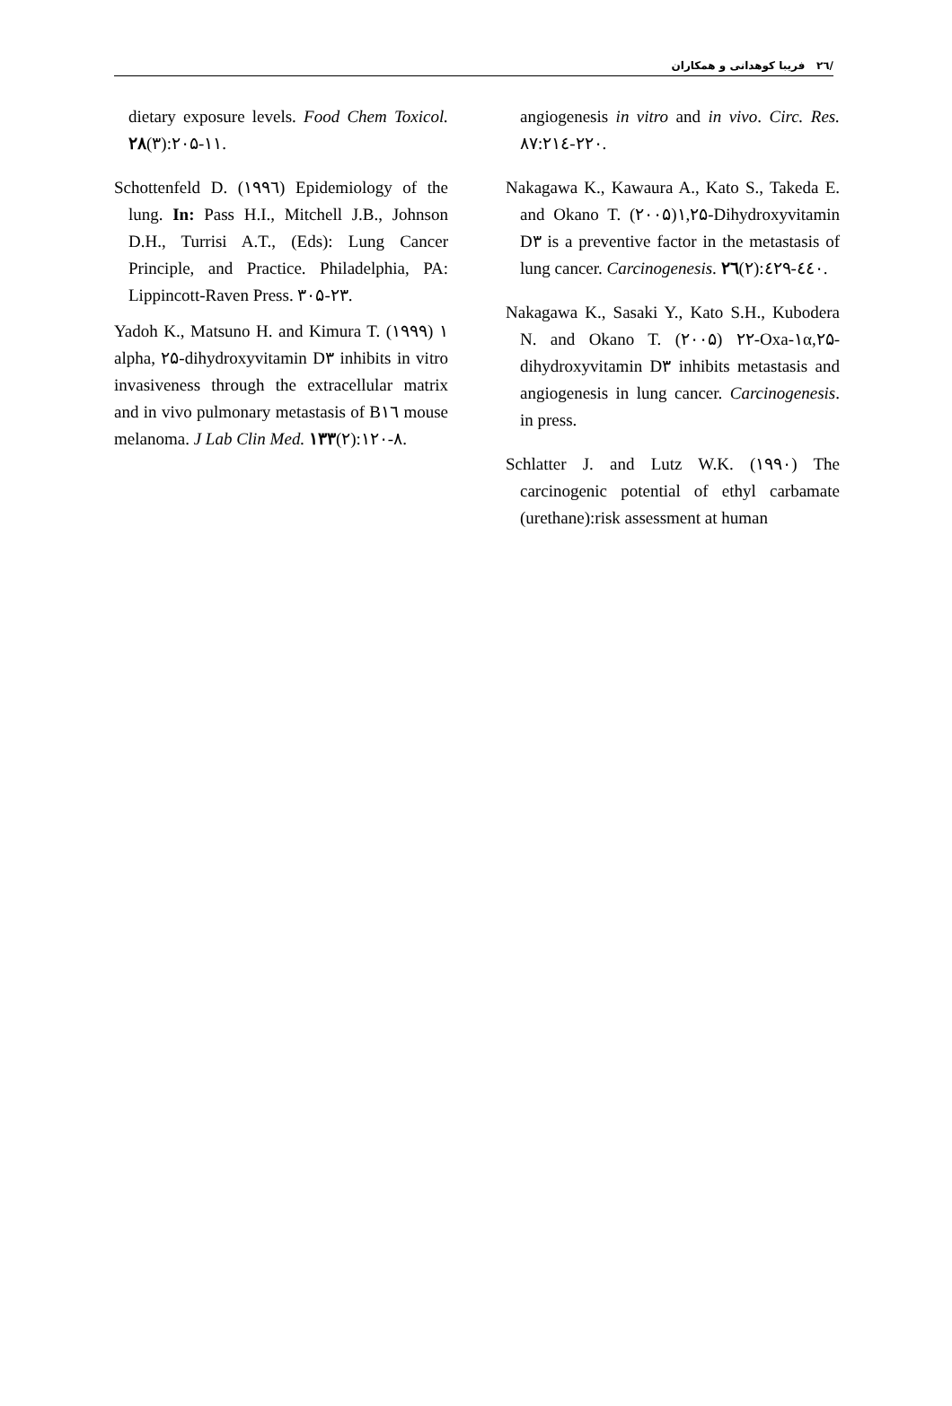/۲٦ فریبا کوهدانی و همکاران
angiogenesis in vitro and in vivo. Circ. Res. ۸۷:۲۱٤-۲۲۰.
Nakagawa K., Kawaura A., Kato S., Takeda E. and Okano T. (۲۰۰۵)۱,۲۵-Dihydroxyvitamin D۳ is a preventive factor in the metastasis of lung cancer. Carcinogenesis. ۲٦(۲):٤۲۹-٤٤۰.
Nakagawa K., Sasaki Y., Kato S.H., Kubodera N. and Okano T. (۲۰۰۵) ۲۲-Oxa-۱α,۲۵-dihydroxyvitamin D۳ inhibits metastasis and angiogenesis in lung cancer. Carcinogenesis. in press.
Schlatter J. and Lutz W.K. (۱۹۹۰) The carcinogenic potential of ethyl carbamate (urethane):risk assessment at human
dietary exposure levels. Food Chem Toxicol. ۲۸(۳):۲۰۵-۱۱.
Schottenfeld D. (۱۹۹٦) Epidemiology of the lung. In: Pass H.I., Mitchell J.B., Johnson D.H., Turrisi A.T., (Eds): Lung Cancer Principle, and Practice. Philadelphia, PA: Lippincott-Raven Press. ۳۰۵-۲۳.
Yadoh K., Matsuno H. and Kimura T. (۱۹۹۹) ۱ alpha, ۲۵-dihydroxyvitamin D۳ inhibits in vitro invasiveness through the extracellular matrix and in vivo pulmonary metastasis of B۱٦ mouse melanoma. J Lab Clin Med. ۱۳۳(۲):۱۲۰-۸.